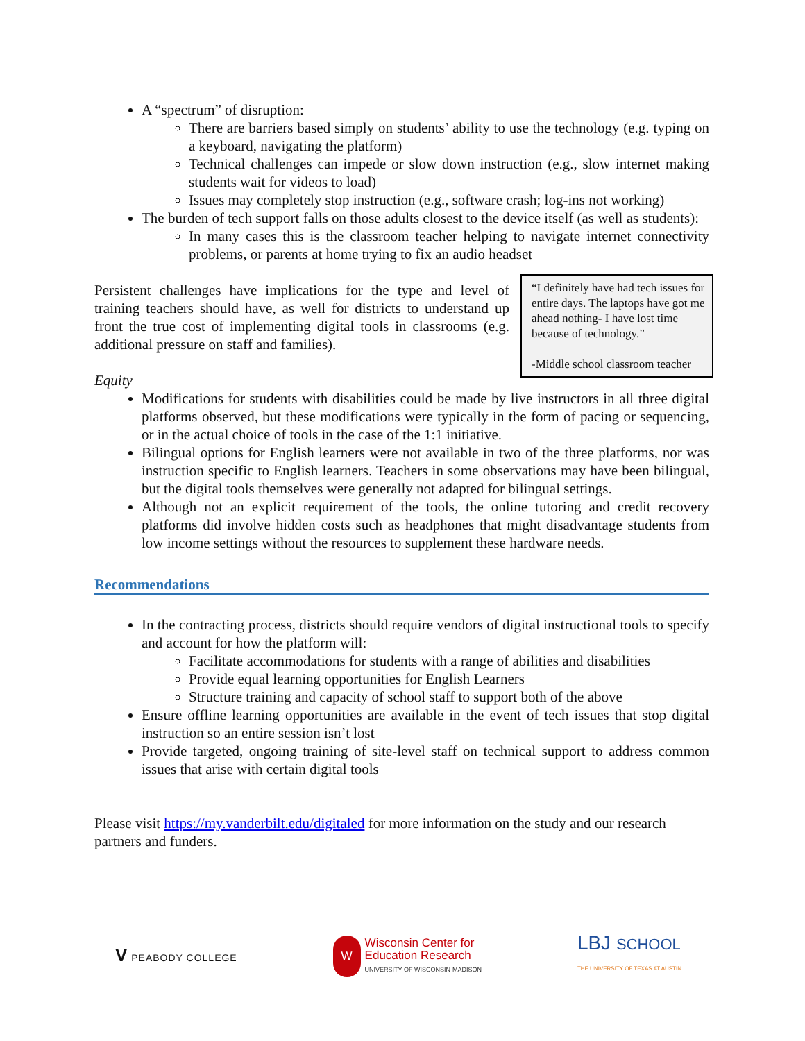A “spectrum” of disruption:
There are barriers based simply on students’ ability to use the technology (e.g. typing on a keyboard, navigating the platform)
Technical challenges can impede or slow down instruction (e.g., slow internet making students wait for videos to load)
Issues may completely stop instruction (e.g., software crash; log-ins not working)
The burden of tech support falls on those adults closest to the device itself (as well as students):
In many cases this is the classroom teacher helping to navigate internet connectivity problems, or parents at home trying to fix an audio headset
“I definitely have had tech issues for entire days. The laptops have got me ahead nothing- I have lost time because of technology.”
-Middle school classroom teacher
Persistent challenges have implications for the type and level of training teachers should have, as well for districts to understand up front the true cost of implementing digital tools in classrooms (e.g. additional pressure on staff and families).
Equity
Modifications for students with disabilities could be made by live instructors in all three digital platforms observed, but these modifications were typically in the form of pacing or sequencing, or in the actual choice of tools in the case of the 1:1 initiative.
Bilingual options for English learners were not available in two of the three platforms, nor was instruction specific to English learners. Teachers in some observations may have been bilingual, but the digital tools themselves were generally not adapted for bilingual settings.
Although not an explicit requirement of the tools, the online tutoring and credit recovery platforms did involve hidden costs such as headphones that might disadvantage students from low income settings without the resources to supplement these hardware needs.
Recommendations
In the contracting process, districts should require vendors of digital instructional tools to specify and account for how the platform will:
Facilitate accommodations for students with a range of abilities and disabilities
Provide equal learning opportunities for English Learners
Structure training and capacity of school staff to support both of the above
Ensure offline learning opportunities are available in the event of tech issues that stop digital instruction so an entire session isn’t lost
Provide targeted, ongoing training of site-level staff on technical support to address common issues that arise with certain digital tools
Please visit https://my.vanderbilt.edu/digitaled for more information on the study and our research partners and funders.
V PEABODY COLLEGE
W Wisconsin Center for
Education Research
UNIVERSITY OF WISCONSIN-MADISON
LBJ SCHOOL
THE UNIVERSITY OF TEXAS AT AUSTIN